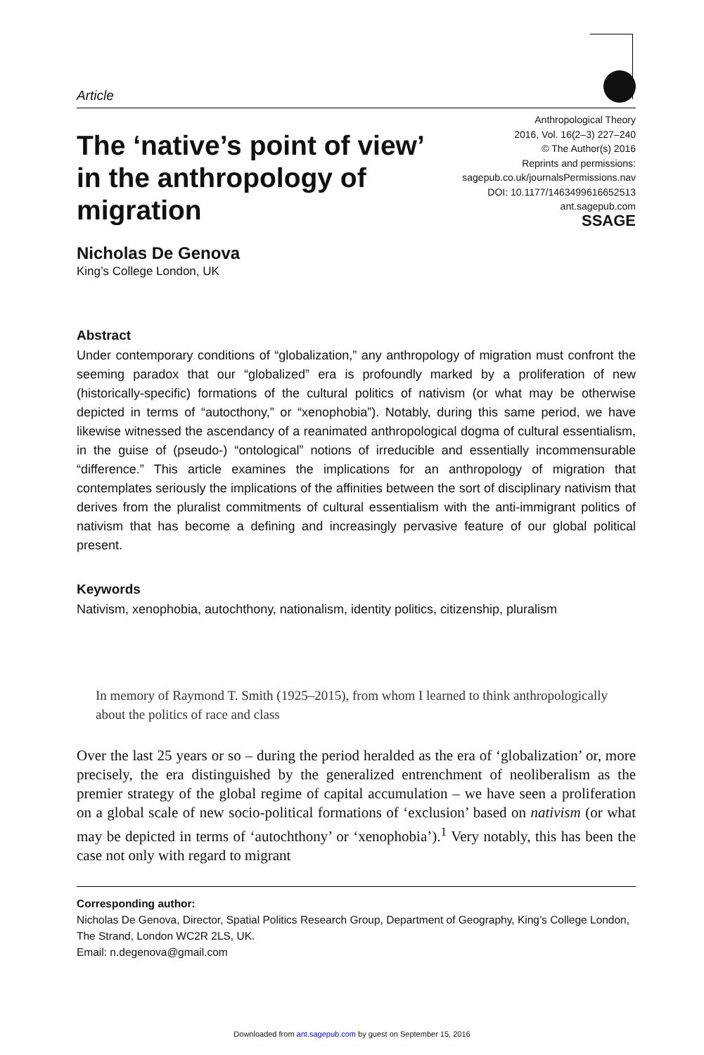Article
The ‘native’s point of view’ in the anthropology of migration
Anthropological Theory
2016, Vol. 16(2–3) 227–240
© The Author(s) 2016
Reprints and permissions:
sagepub.co.uk/journalsPermissions.nav
DOI: 10.1177/1463499616652513
ant.sagepub.com
SSAGE
Nicholas De Genova
King’s College London, UK
Abstract
Under contemporary conditions of “globalization,” any anthropology of migration must confront the seeming paradox that our “globalized” era is profoundly marked by a proliferation of new (historically-specific) formations of the cultural politics of nativism (or what may be otherwise depicted in terms of “autocthony,” or “xenophobia”). Notably, during this same period, we have likewise witnessed the ascendancy of a reanimated anthropological dogma of cultural essentialism, in the guise of (pseudo-) “ontological” notions of irreducible and essentially incommensurable “difference.” This article examines the implications for an anthropology of migration that contemplates seriously the implications of the affinities between the sort of disciplinary nativism that derives from the pluralist commitments of cultural essentialism with the anti-immigrant politics of nativism that has become a defining and increasingly pervasive feature of our global political present.
Keywords
Nativism, xenophobia, autochthony, nationalism, identity politics, citizenship, pluralism
In memory of Raymond T. Smith (1925–2015), from whom I learned to think anthropologically about the politics of race and class
Over the last 25 years or so – during the period heralded as the era of ‘globalization’ or, more precisely, the era distinguished by the generalized entrenchment of neoliberalism as the premier strategy of the global regime of capital accumulation – we have seen a proliferation on a global scale of new socio-political formations of ‘exclusion’ based on nativism (or what may be depicted in terms of ‘autochthony’ or ‘xenophobia’).<sup>1</sup> Very notably, this has been the case not only with regard to migrant
Corresponding author:
Nicholas De Genova, Director, Spatial Politics Research Group, Department of Geography, King’s College London, The Strand, London WC2R 2LS, UK.
Email: n.degenova@gmail.com
Downloaded from ant.sagepub.com by guest on September 15, 2016